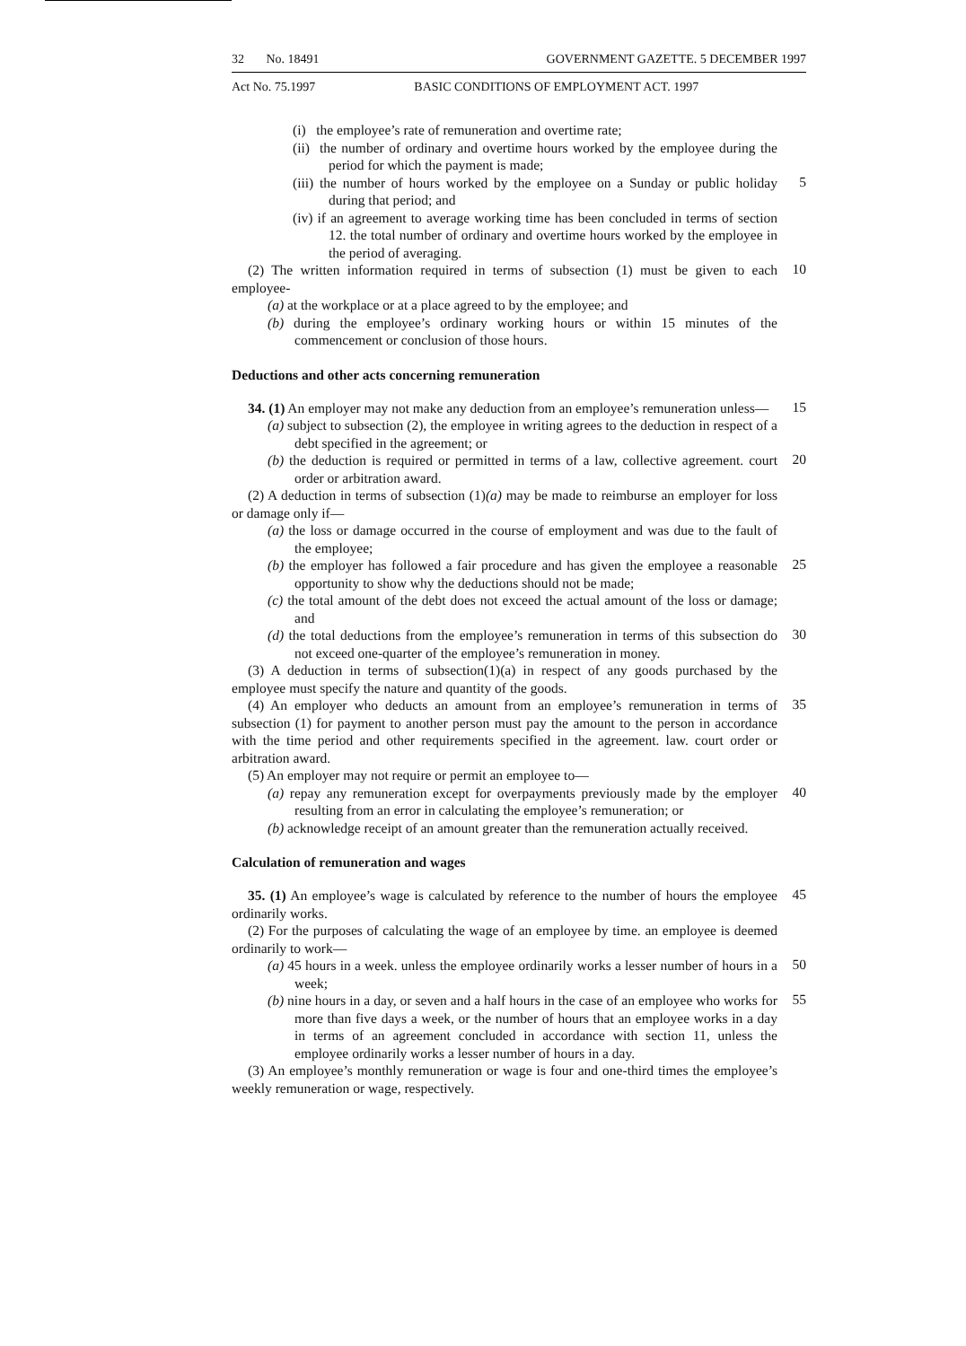32 No. 18491 GOVERNMENT GAZETTE. 5 DECEMBER 1997
Act No. 75.1997 BASIC CONDITIONS OF EMPLOYMENT ACT. 1997
(i) the employee’s rate of remuneration and overtime rate;
(ii) the number of ordinary and overtime hours worked by the employee during the period for which the payment is made;
(iii) the number of hours worked by the employee on a Sunday or public holiday during that period; and
5
(iv) if an agreement to average working time has been concluded in terms of section 12. the total number of ordinary and overtime hours worked by the employee in the period of averaging.
(2) The written information required in terms of subsection (1) must be given to each employee-
10
(a) at the workplace or at a place agreed to by the employee; and
(b) during the employee’s ordinary working hours or within 15 minutes of the commencement or conclusion of those hours.
Deductions and other acts concerning remuneration
34. (1) An employer may not make any deduction from an employee’s remuneration unless—
15
(a) subject to subsection (2), the employee in writing agrees to the deduction in respect of a debt specified in the agreement; or
(b) the deduction is required or permitted in terms of a law, collective agreement. court order or arbitration award.
20
(2) A deduction in terms of subsection (1)(a) may be made to reimburse an employer for loss or damage only if—
(a) the loss or damage occurred in the course of employment and was due to the fault of the employee;
(b) the employer has followed a fair procedure and has given the employee a reasonable opportunity to show why the deductions should not be made;
25
(c) the total amount of the debt does not exceed the actual amount of the loss or damage; and
(d) the total deductions from the employee’s remuneration in terms of this subsection do not exceed one-quarter of the employee’s remuneration in money.
30
(3) A deduction in terms of subsection(1)(a) in respect of any goods purchased by the employee must specify the nature and quantity of the goods.
(4) An employer who deducts an amount from an employee’s remuneration in terms of subsection (1) for payment to another person must pay the amount to the person in accordance with the time period and other requirements specified in the agreement. law. court order or arbitration award.
35
(5) An employer may not require or permit an employee to—
(a) repay any remuneration except for overpayments previously made by the employer resulting from an error in calculating the employee’s remuneration; or
40
(b) acknowledge receipt of an amount greater than the remuneration actually received.
Calculation of remuneration and wages
35. (1) An employee’s wage is calculated by reference to the number of hours the employee ordinarily works.
45
(2) For the purposes of calculating the wage of an employee by time. an employee is deemed ordinarily to work—
(a) 45 hours in a week. unless the employee ordinarily works a lesser number of hours in a week;
50
(b) nine hours in a day, or seven and a half hours in the case of an employee who works for more than five days a week, or the number of hours that an employee works in a day in terms of an agreement concluded in accordance with section 11, unless the employee ordinarily works a lesser number of hours in a day.
55
(3) An employee’s monthly remuneration or wage is four and one-third times the employee’s weekly remuneration or wage, respectively.